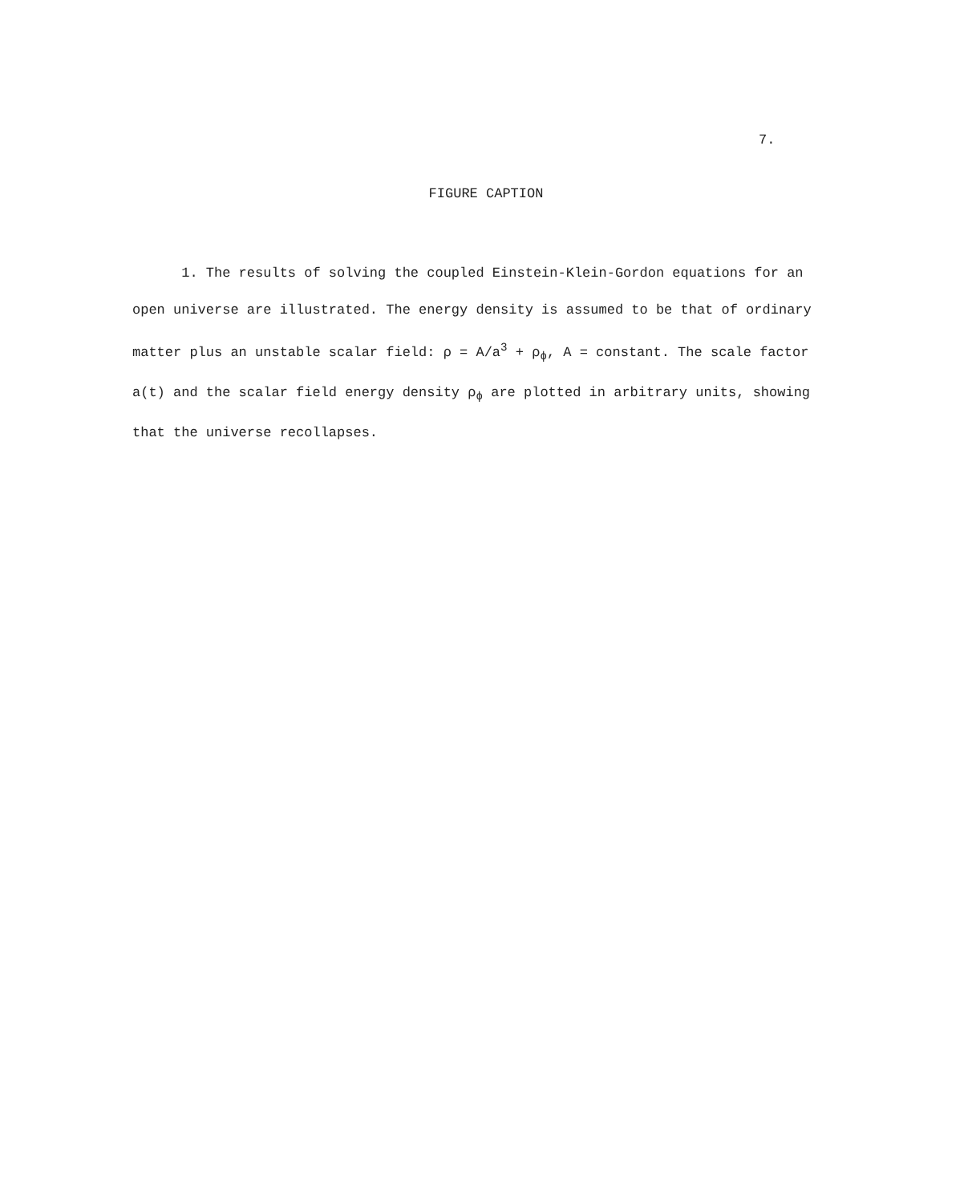7.
FIGURE CAPTION
1. The results of solving the coupled Einstein-Klein-Gordon equations for an open universe are illustrated. The energy density is assumed to be that of ordinary matter plus an unstable scalar field: ρ = A/a<sup>3</sup> + ρ<sub>ϕ</sub>, A = constant. The scale factor a(t) and the scalar field energy density ρ<sub>ϕ</sub> are plotted in arbitrary units, showing that the universe recollapses.